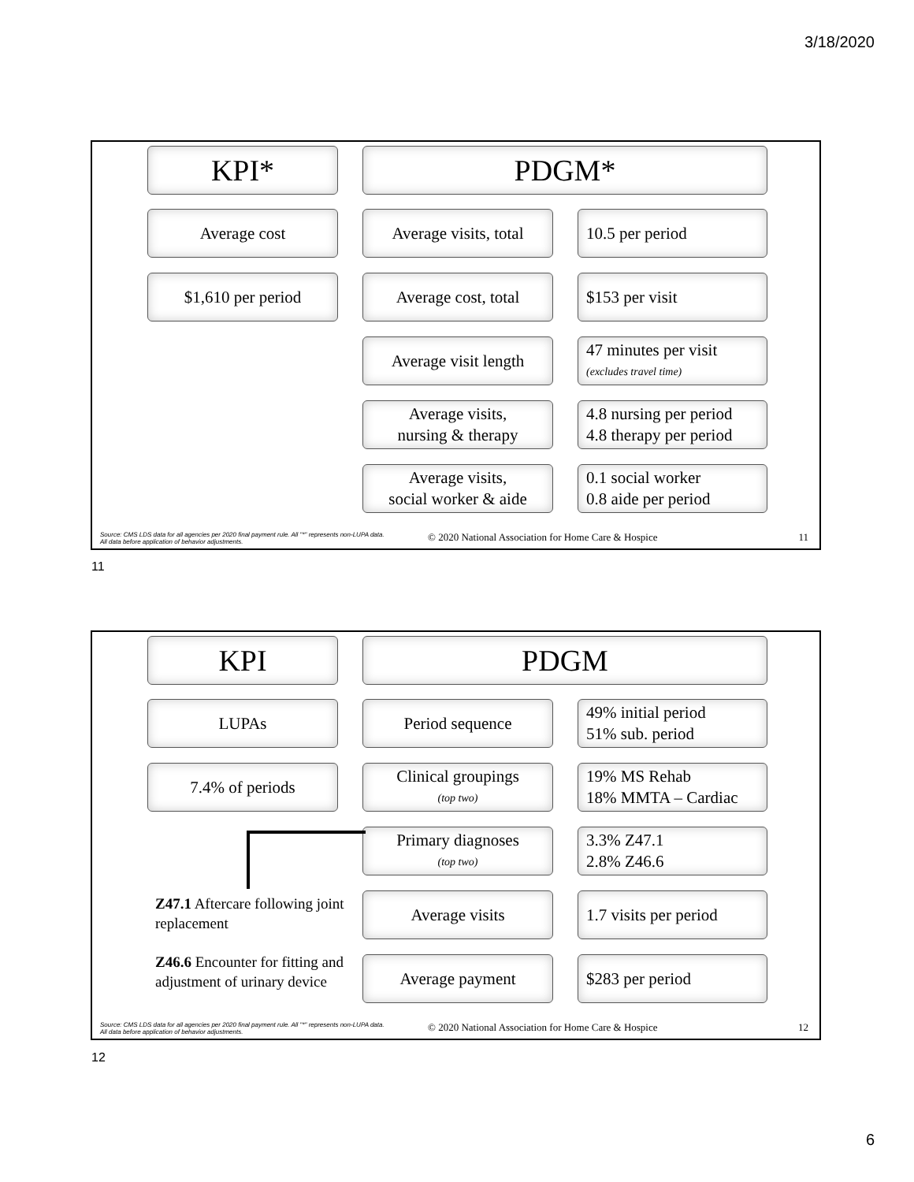3/18/2020
KPI* PDGM*
Average cost
Average visits, total
10.5 per period
$1,610 per period Average cost, total $153 per visit
Average visit length
47 minutes per visit
(excludes travel time)
Average visits,
nursing & therapy
4.8 nursing per period
4.8 therapy per period
Average visits,
social worker & aide
0.1 social worker
0.8 aide per period
Source: CMS LDS data for all agencies per 2020 final payment rule. All "*" represents non-LUPA data. All data before application of behavior adjustments.
© 2020 National Association for Home Care & Hospice
11
11
KPI PDGM
LUPAs Period sequence
49% initial period
51% sub. period
7.4% of periods
Clinical groupings
(top two)
19% MS Rehab
18% MMTA – Cardiac
Primary diagnoses
(top two)
3.3% Z47.1
2.8% Z46.6
Z47.1 Aftercare following joint replacement
Average visits
1.7 visits per period
Z46.6 Encounter for fitting and adjustment of urinary device
Average payment $283 per period
Source: CMS LDS data for all agencies per 2020 final payment rule. All "*" represents non-LUPA data. All data before application of behavior adjustments.
© 2020 National Association for Home Care & Hospice
12
12
6